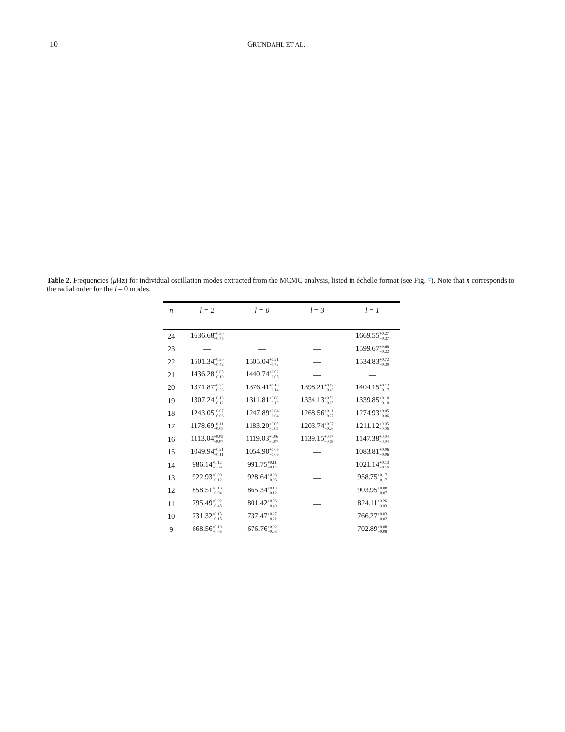10 GRUNDAHL ET AL.
Table 2. Frequencies (μ Hz) for individual oscillation modes extracted from the MCMC analysis, listed in échelle format (see Fig. 7). Note that n corresponds to the radial order for the l = 0 modes.
| n | l = 2 | l = 0 | l = 3 | l = 1 |
| --- | --- | --- | --- | --- |
| 24 | 1636.68 <sup>+0.30</sup><sub>−0.45</sub> | — | — | 1669.55 <sup>+0.27</sup><sub>−0.37</sub> |
| 23 | — | — | — | 1599.67 <sup>+0.68</sup><sub>−0.22</sub> |
| 22 | 1501.34 <sup>+0.20</sup><sub>−0.42</sub> | 1505.04 <sup>+0.21</sup><sub>−0.72</sub> | — | 1534.83 <sup>+0.72</sup><sub>−0.30</sub> |
| 21 | 1436.28 <sup>+0.05</sup><sub>−0.10</sub> | 1440.74 <sup>+0.02</sup><sub>−0.05</sub> | — | — |
| 20 | 1371.87 <sup>+0.24</sup><sub>−0.33</sub> | 1376.41 <sup>+0.10</sup><sub>−0.14</sub> | 1398.21 <sup>+0.53</sup><sub>−0.43</sub> | 1404.15 <sup>+0.12</sup><sub>−0.17</sub> |
| 19 | 1307.24 <sup>+0.13</sup><sub>−0.12</sub> | 1311.81 <sup>+0.08</sup><sub>−0.13</sub> | 1334.13 <sup>+0.52</sup><sub>−0.25</sub> | 1339.85 <sup>+0.10</sup><sub>−0.10</sub> |
| 18 | 1243.05 <sup>+0.07</sup><sub>−0.06</sub> | 1247.89 <sup>+0.04</sup><sub>−0.04</sub> | 1268.56 <sup>+0.11</sup><sub>−0.27</sub> | 1274.93 <sup>+0.05</sup><sub>−0.06</sub> |
| 17 | 1178.69 <sup>+0.11</sup><sub>−0.09</sub> | 1183.20 <sup>+0.05</sup><sub>−0.05</sub> | 1203.74 <sup>+0.37</sup><sub>−0.26</sub> | 1211.12 <sup>+0.05</sup><sub>−0.06</sub> |
| 16 | 1113.04 <sup>+0.05</sup><sub>−0.07</sub> | 1119.03 <sup>+0.06</sup><sub>−0.07</sub> | 1139.15 <sup>+0.57</sup><sub>−0.18</sub> | 1147.38 <sup>+0.04</sup><sub>−0.04</sub> |
| 15 | 1049.94 <sup>+0.21</sup><sub>−0.11</sub> | 1054.90 <sup>+0.06</sup><sub>−0.06</sub> | — | 1083.81 <sup>+0.06</sup><sub>−0.06</sub> |
| 14 | 986.14 <sup>+0.12</sup><sub>−0.09</sub> | 991.75 <sup>+0.11</sup><sub>−0.14</sub> | — | 1021.14 <sup>+0.13</sup><sub>−0.15</sub> |
| 13 | 922.93 <sup>+0.08</sup><sub>−0.12</sub> | 928.64 <sup>+0.06</sup><sub>−0.06</sub> | — | 958.75 <sup>+0.17</sup><sub>−0.17</sub> |
| 12 | 858.51 <sup>+0.13</sup><sub>−0.04</sub> | 865.34 <sup>+0.10</sup><sub>−0.12</sub> | — | 903.95 <sup>+0.08</sup><sub>−0.07</sub> |
| 11 | 795.49 <sup>+0.02</sup><sub>−0.45</sub> | 801.42 <sup>+0.06</sup><sub>−0.49</sub> | — | 824.11 <sup>+0.26</sup><sub>−0.03</sub> |
| 10 | 731.32 <sup>+0.15</sup><sub>−0.15</sub> | 737.47 <sup>+0.27</sup><sub>−0.21</sub> | — | 766.27 <sup>+0.03</sup><sub>−0.02</sub> |
| 9 | 668.56 <sup>+0.19</sup><sub>−0.05</sub> | 676.76 <sup>+0.02</sup><sub>−0.03</sub> | — | 702.89 <sup>+0.08</sup><sub>−0.08</sub> |